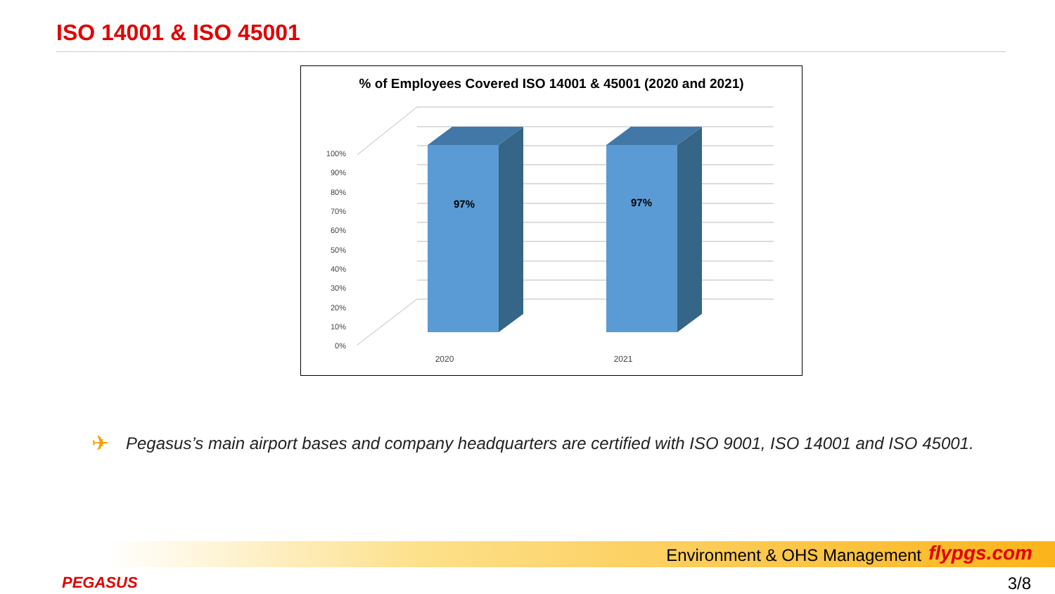ISO 14001 & ISO 45001
% of Employees Covered ISO 14001 & 45001 (2020 and 2021)
100%
90%
80%
70%
60%
50%
40%
30%
20%
10%
0%
97%
97%
2020
2021
✈ Pegasus’s main airport bases and company headquarters are certified with ISO 9001, ISO 14001 and ISO 45001.
Environment & OHS Management flypgs.com
PEGASUS 3/8